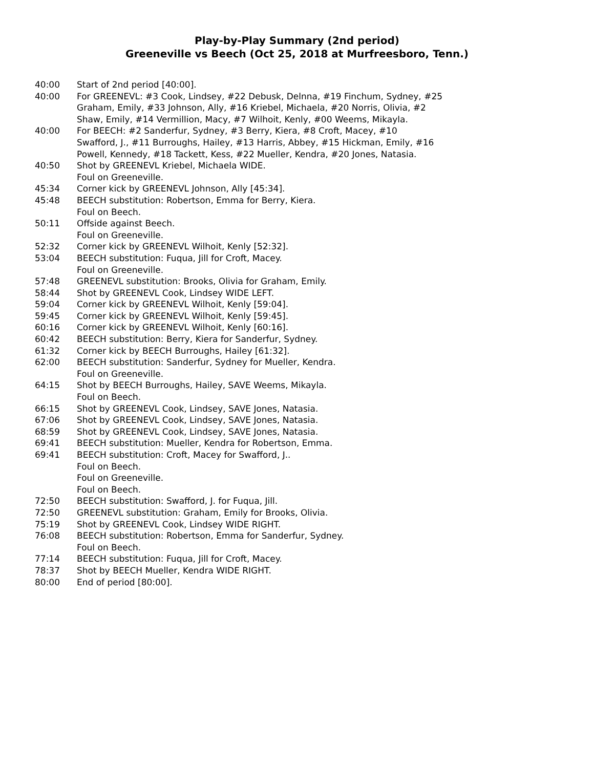Play-by-Play Summary (2nd period)
Greeneville vs Beech (Oct 25, 2018 at Murfreesboro, Tenn.)
| 40:00 | Start of 2nd period [40:00]. |
| 40:00 | For GREENEVL: #3 Cook, Lindsey, #22 Debusk, Delnna, #19 Finchum, Sydney, #25 Graham, Emily, #33 Johnson, Ally, #16 Kriebel, Michaela, #20 Norris, Olivia, #2 Shaw, Emily, #14 Vermillion, Macy, #7 Wilhoit, Kenly, #00 Weems, Mikayla. |
| 40:00 | For BEECH: #2 Sanderfur, Sydney, #3 Berry, Kiera, #8 Croft, Macey, #10 Swafford, J., #11 Burroughs, Hailey, #13 Harris, Abbey, #15 Hickman, Emily, #16 Powell, Kennedy, #18 Tackett, Kess, #22 Mueller, Kendra, #20 Jones, Natasia. |
| 40:50 | Shot by GREENEVL Kriebel, Michaela WIDE. |
| | Foul on Greeneville. |
| 45:34 | Corner kick by GREENEVL Johnson, Ally [45:34]. |
| 45:48 | BEECH substitution: Robertson, Emma for Berry, Kiera. |
| | Foul on Beech. |
| 50:11 | Offside against Beech. |
| | Foul on Greeneville. |
| 52:32 | Corner kick by GREENEVL Wilhoit, Kenly [52:32]. |
| 53:04 | BEECH substitution: Fuqua, Jill for Croft, Macey. |
| | Foul on Greeneville. |
| 57:48 | GREENEVL substitution: Brooks, Olivia for Graham, Emily. |
| 58:44 | Shot by GREENEVL Cook, Lindsey WIDE LEFT. |
| 59:04 | Corner kick by GREENEVL Wilhoit, Kenly [59:04]. |
| 59:45 | Corner kick by GREENEVL Wilhoit, Kenly [59:45]. |
| 60:16 | Corner kick by GREENEVL Wilhoit, Kenly [60:16]. |
| 60:42 | BEECH substitution: Berry, Kiera for Sanderfur, Sydney. |
| 61:32 | Corner kick by BEECH Burroughs, Hailey [61:32]. |
| 62:00 | BEECH substitution: Sanderfur, Sydney for Mueller, Kendra. |
| | Foul on Greeneville. |
| 64:15 | Shot by BEECH Burroughs, Hailey, SAVE Weems, Mikayla. |
| | Foul on Beech. |
| 66:15 | Shot by GREENEVL Cook, Lindsey, SAVE Jones, Natasia. |
| 67:06 | Shot by GREENEVL Cook, Lindsey, SAVE Jones, Natasia. |
| 68:59 | Shot by GREENEVL Cook, Lindsey, SAVE Jones, Natasia. |
| 69:41 | BEECH substitution: Mueller, Kendra for Robertson, Emma. |
| 69:41 | BEECH substitution: Croft, Macey for Swafford, J.. |
| | Foul on Beech. |
| | Foul on Greeneville. |
| | Foul on Beech. |
| 72:50 | BEECH substitution: Swafford, J. for Fuqua, Jill. |
| 72:50 | GREENEVL substitution: Graham, Emily for Brooks, Olivia. |
| 75:19 | Shot by GREENEVL Cook, Lindsey WIDE RIGHT. |
| 76:08 | BEECH substitution: Robertson, Emma for Sanderfur, Sydney. |
| | Foul on Beech. |
| 77:14 | BEECH substitution: Fuqua, Jill for Croft, Macey. |
| 78:37 | Shot by BEECH Mueller, Kendra WIDE RIGHT. |
| 80:00 | End of period [80:00]. |